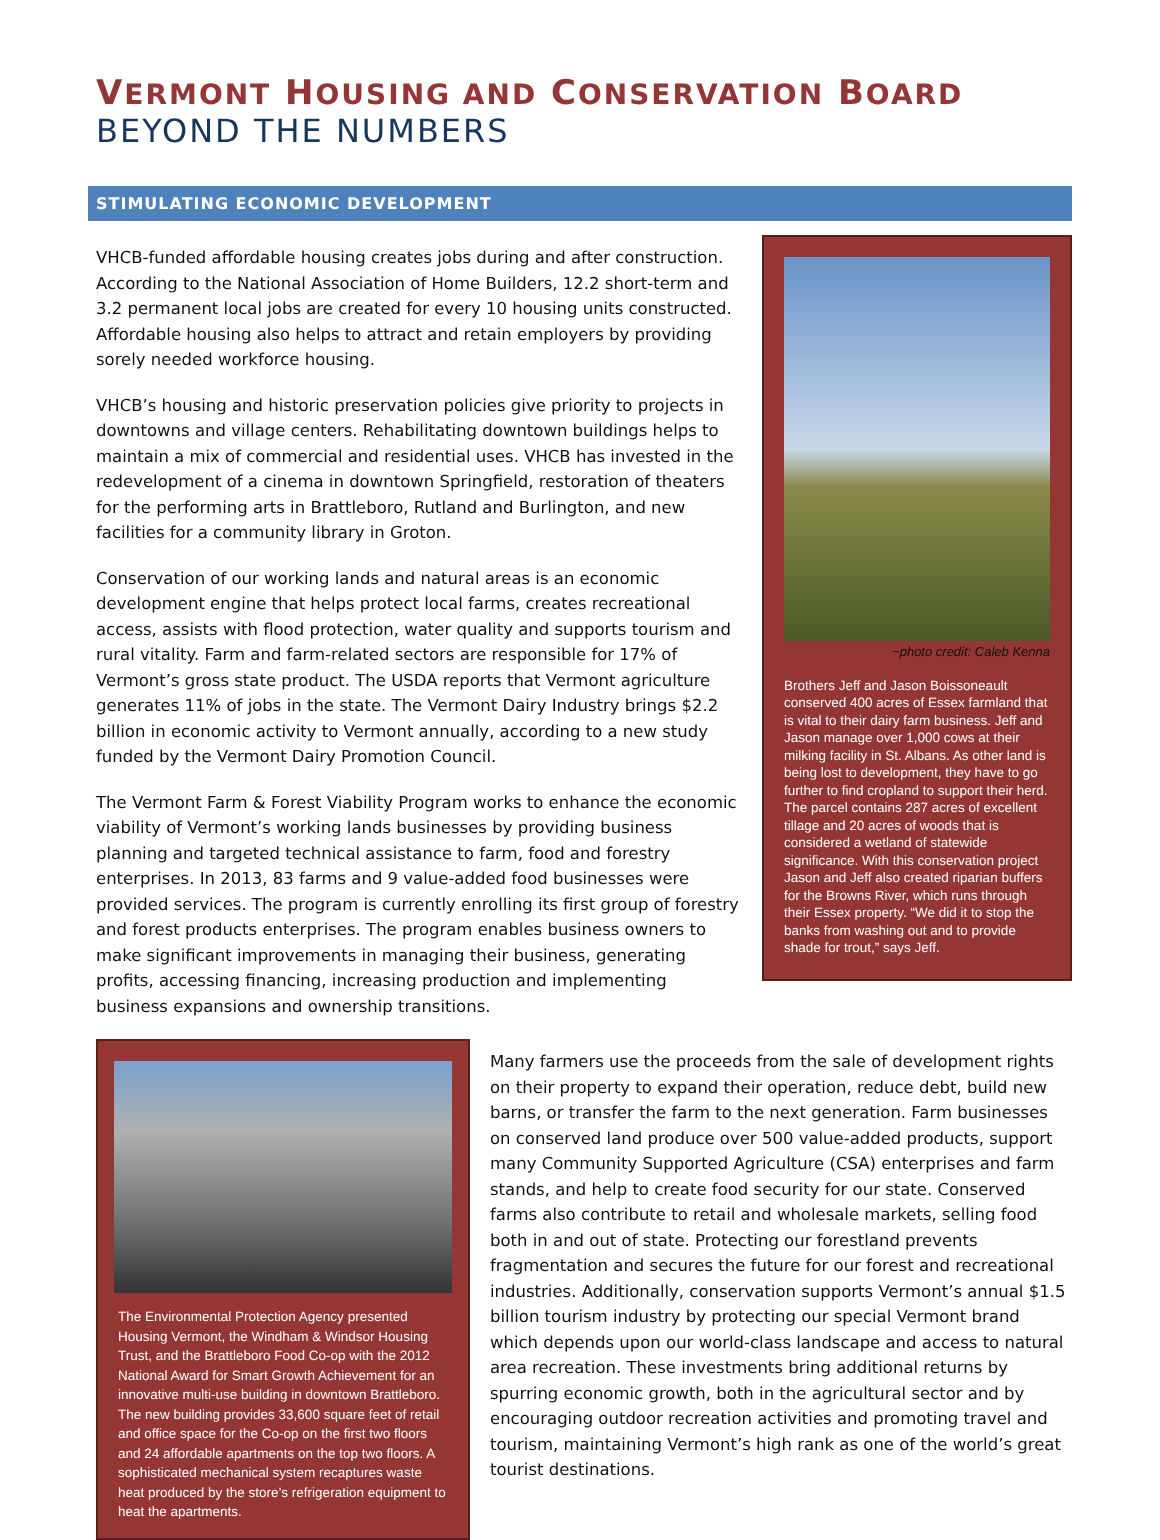VERMONT HOUSING AND CONSERVATION BOARD
BEYOND THE NUMBERS
STIMULATING ECONOMIC DEVELOPMENT
VHCB-funded affordable housing creates jobs during and after construction. According to the National Association of Home Builders, 12.2 short-term and 3.2 permanent local jobs are created for every 10 housing units constructed. Affordable housing also helps to attract and retain employers by providing sorely needed workforce housing.
VHCB’s housing and historic preservation policies give priority to projects in downtowns and village centers. Rehabilitating downtown buildings helps to maintain a mix of commercial and residential uses. VHCB has invested in the redevelopment of a cinema in downtown Springfield, restoration of theaters for the performing arts in Brattleboro, Rutland and Burlington, and new facilities for a community library in Groton.
Conservation of our working lands and natural areas is an economic development engine that helps protect local farms, creates recreational access, assists with flood protection, water quality and supports tourism and rural vitality. Farm and farm-related sectors are responsible for 17% of Vermont’s gross state product. The USDA reports that Vermont agriculture generates 11% of jobs in the state. The Vermont Dairy Industry brings $2.2 billion in economic activity to Vermont annually, according to a new study funded by the Vermont Dairy Promotion Council.
The Vermont Farm & Forest Viability Program works to enhance the economic viability of Vermont’s working lands businesses by providing business planning and targeted technical assistance to farm, food and forestry enterprises. In 2013, 83 farms and 9 value-added food businesses were provided services. The program is currently enrolling its first group of forestry and forest products enterprises. The program enables business owners to make significant improvements in managing their business, generating profits, accessing financing, increasing production and implementing business expansions and ownership transitions.
~photo credit: Caleb Kenna
Brothers Jeff and Jason Boissoneault conserved 400 acres of Essex farmland that is vital to their dairy farm business. Jeff and Jason manage over 1,000 cows at their milking facility in St. Albans. As other land is being lost to development, they have to go further to find cropland to support their herd. The parcel contains 287 acres of excellent tillage and 20 acres of woods that is considered a wetland of statewide significance. With this conservation project Jason and Jeff also created riparian buffers for the Browns River, which runs through their Essex property. “We did it to stop the banks from washing out and to provide shade for trout,” says Jeff.
The Environmental Protection Agency presented Housing Vermont, the Windham & Windsor Housing Trust, and the Brattleboro Food Co-op with the 2012 National Award for Smart Growth Achievement for an innovative multi-use building in downtown Brattleboro. The new building provides 33,600 square feet of retail and office space for the Co-op on the first two floors and 24 affordable apartments on the top two floors. A sophisticated mechanical system recaptures waste heat produced by the store’s refrigeration equipment to heat the apartments.
Many farmers use the proceeds from the sale of development rights on their property to expand their operation, reduce debt, build new barns, or transfer the farm to the next generation. Farm businesses on conserved land produce over 500 value-added products, support many Community Supported Agriculture (CSA) enterprises and farm stands, and help to create food security for our state. Conserved farms also contribute to retail and wholesale markets, selling food both in and out of state. Protecting our forestland prevents fragmentation and secures the future for our forest and recreational industries. Additionally, conservation supports Vermont’s annual $1.5 billion tourism industry by protecting our special Vermont brand which depends upon our world-class landscape and access to natural area recreation. These investments bring additional returns by spurring economic growth, both in the agricultural sector and by encouraging outdoor recreation activities and promoting travel and tourism, maintaining Vermont’s high rank as one of the world’s great tourist destinations.